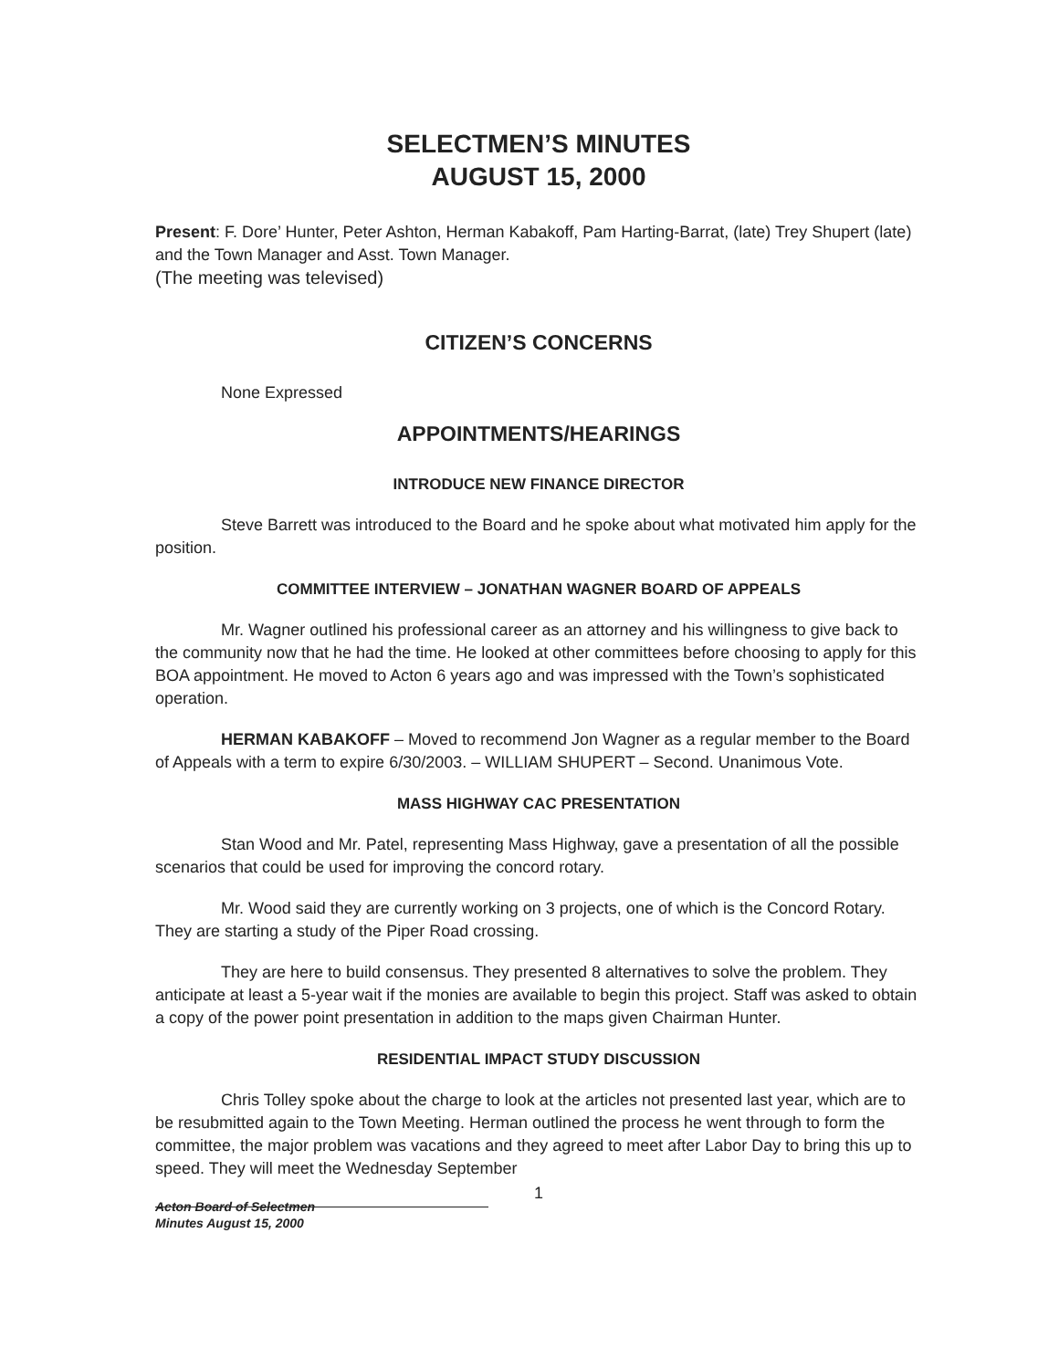SELECTMEN’S MINUTES
AUGUST 15, 2000
Present: F. Dore’ Hunter, Peter Ashton, Herman Kabakoff, Pam Harting-Barrat, (late) Trey Shupert (late) and the Town Manager and Asst. Town Manager.
(The meeting was televised)
CITIZEN’S CONCERNS
None Expressed
APPOINTMENTS/HEARINGS
INTRODUCE NEW FINANCE DIRECTOR
Steve Barrett was introduced to the Board and he spoke about what motivated him apply for the position.
COMMITTEE INTERVIEW – JONATHAN WAGNER BOARD OF APPEALS
Mr. Wagner outlined his professional career as an attorney and his willingness to give back to the community now that he had the time. He looked at other committees before choosing to apply for this BOA appointment. He moved to Acton 6 years ago and was impressed with the Town’s sophisticated operation.
HERMAN KABAKOFF – Moved to recommend Jon Wagner as a regular member to the Board of Appeals with a term to expire 6/30/2003. – WILLIAM SHUPERT – Second. Unanimous Vote.
MASS HIGHWAY CAC PRESENTATION
Stan Wood and Mr. Patel, representing Mass Highway, gave a presentation of all the possible scenarios that could be used for improving the concord rotary.
Mr. Wood said they are currently working on 3 projects, one of which is the Concord Rotary. They are starting a study of the Piper Road crossing.
They are here to build consensus. They presented 8 alternatives to solve the problem. They anticipate at least a 5-year wait if the monies are available to begin this project. Staff was asked to obtain a copy of the power point presentation in addition to the maps given Chairman Hunter.
RESIDENTIAL IMPACT STUDY DISCUSSION
Chris Tolley spoke about the charge to look at the articles not presented last year, which are to be resubmitted again to the Town Meeting. Herman outlined the process he went through to form the committee, the major problem was vacations and they agreed to meet after Labor Day to bring this up to speed. They will meet the Wednesday September
1
Acton Board of Selectmen
Minutes August 15, 2000